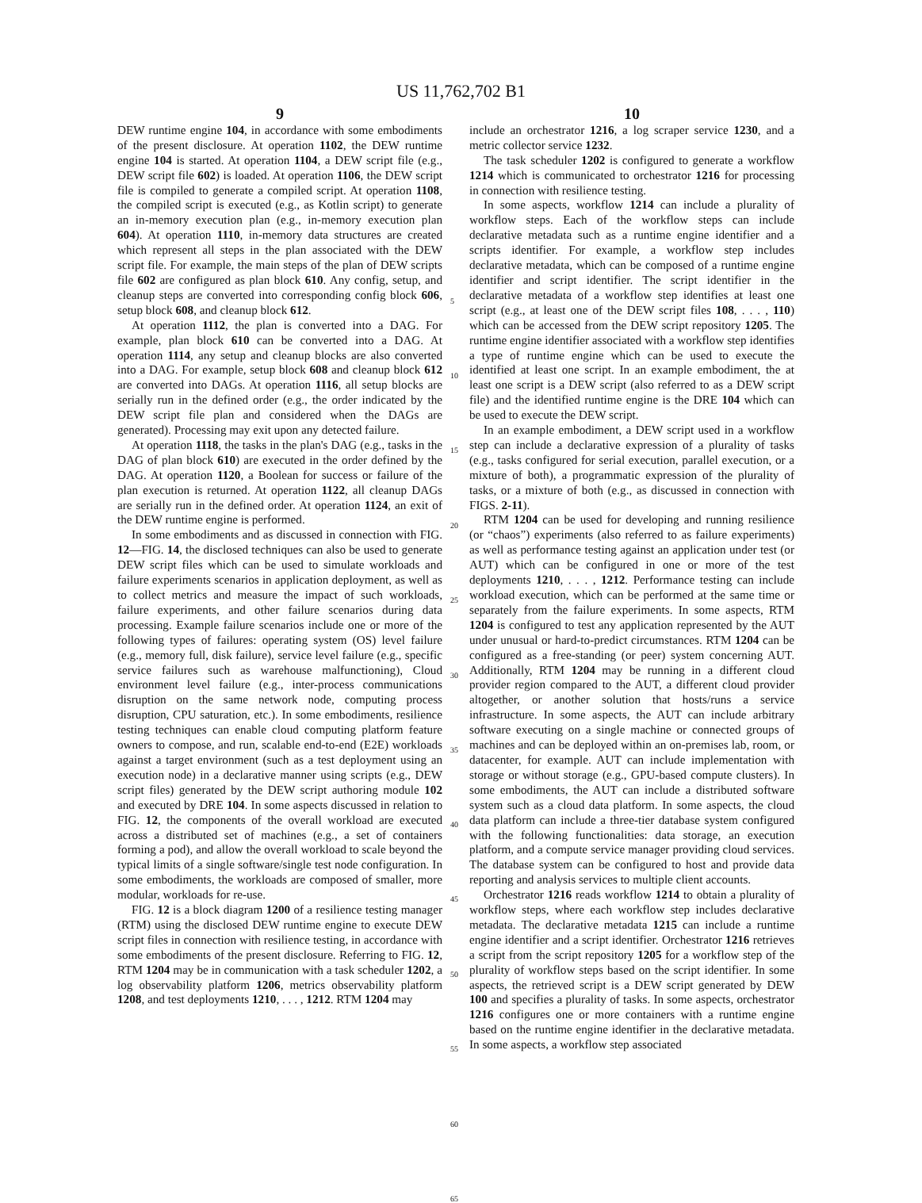US 11,762,702 B1
9
DEW runtime engine 104, in accordance with some embodiments of the present disclosure. At operation 1102, the DEW runtime engine 104 is started. At operation 1104, a DEW script file (e.g., DEW script file 602) is loaded. At operation 1106, the DEW script file is compiled to generate a compiled script. At operation 1108, the compiled script is executed (e.g., as Kotlin script) to generate an in-memory execution plan (e.g., in-memory execution plan 604). At operation 1110, in-memory data structures are created which represent all steps in the plan associated with the DEW script file. For example, the main steps of the plan of DEW scripts file 602 are configured as plan block 610. Any config, setup, and cleanup steps are converted into corresponding config block 606, setup block 608, and cleanup block 612.
At operation 1112, the plan is converted into a DAG. For example, plan block 610 can be converted into a DAG. At operation 1114, any setup and cleanup blocks are also converted into a DAG. For example, setup block 608 and cleanup block 612 are converted into DAGs. At operation 1116, all setup blocks are serially run in the defined order (e.g., the order indicated by the DEW script file plan and considered when the DAGs are generated). Processing may exit upon any detected failure.
At operation 1118, the tasks in the plan's DAG (e.g., tasks in the DAG of plan block 610) are executed in the order defined by the DAG. At operation 1120, a Boolean for success or failure of the plan execution is returned. At operation 1122, all cleanup DAGs are serially run in the defined order. At operation 1124, an exit of the DEW runtime engine is performed.
In some embodiments and as discussed in connection with FIG. 12—FIG. 14, the disclosed techniques can also be used to generate DEW script files which can be used to simulate workloads and failure experiments scenarios in application deployment, as well as to collect metrics and measure the impact of such workloads, failure experiments, and other failure scenarios during data processing. Example failure scenarios include one or more of the following types of failures: operating system (OS) level failure (e.g., memory full, disk failure), service level failure (e.g., specific service failures such as warehouse malfunctioning), Cloud environment level failure (e.g., inter-process communications disruption on the same network node, computing process disruption, CPU saturation, etc.). In some embodiments, resilience testing techniques can enable cloud computing platform feature owners to compose, and run, scalable end-to-end (E2E) workloads against a target environment (such as a test deployment using an execution node) in a declarative manner using scripts (e.g., DEW script files) generated by the DEW script authoring module 102 and executed by DRE 104. In some aspects discussed in relation to FIG. 12, the components of the overall workload are executed across a distributed set of machines (e.g., a set of containers forming a pod), and allow the overall workload to scale beyond the typical limits of a single software/single test node configuration. In some embodiments, the workloads are composed of smaller, more modular, workloads for re-use.
FIG. 12 is a block diagram 1200 of a resilience testing manager (RTM) using the disclosed DEW runtime engine to execute DEW script files in connection with resilience testing, in accordance with some embodiments of the present disclosure. Referring to FIG. 12, RTM 1204 may be in communication with a task scheduler 1202, a log observability platform 1206, metrics observability platform 1208, and test deployments 1210, . . . , 1212. RTM 1204 may
5
10
15
20
25
30
35
40
45
50
55
60
65
10
include an orchestrator 1216, a log scraper service 1230, and a metric collector service 1232.
The task scheduler 1202 is configured to generate a workflow 1214 which is communicated to orchestrator 1216 for processing in connection with resilience testing.
In some aspects, workflow 1214 can include a plurality of workflow steps. Each of the workflow steps can include declarative metadata such as a runtime engine identifier and a scripts identifier. For example, a workflow step includes declarative metadata, which can be composed of a runtime engine identifier and script identifier. The script identifier in the declarative metadata of a workflow step identifies at least one script (e.g., at least one of the DEW script files 108, . . . , 110) which can be accessed from the DEW script repository 1205. The runtime engine identifier associated with a workflow step identifies a type of runtime engine which can be used to execute the identified at least one script. In an example embodiment, the at least one script is a DEW script (also referred to as a DEW script file) and the identified runtime engine is the DRE 104 which can be used to execute the DEW script.
In an example embodiment, a DEW script used in a workflow step can include a declarative expression of a plurality of tasks (e.g., tasks configured for serial execution, parallel execution, or a mixture of both), a programmatic expression of the plurality of tasks, or a mixture of both (e.g., as discussed in connection with FIGS. 2-11).
RTM 1204 can be used for developing and running resilience (or “chaos”) experiments (also referred to as failure experiments) as well as performance testing against an application under test (or AUT) which can be configured in one or more of the test deployments 1210, . . . , 1212. Performance testing can include workload execution, which can be performed at the same time or separately from the failure experiments. In some aspects, RTM 1204 is configured to test any application represented by the AUT under unusual or hard-to-predict circumstances. RTM 1204 can be configured as a free-standing (or peer) system concerning AUT. Additionally, RTM 1204 may be running in a different cloud provider region compared to the AUT, a different cloud provider altogether, or another solution that hosts/runs a service infrastructure. In some aspects, the AUT can include arbitrary software executing on a single machine or connected groups of machines and can be deployed within an on-premises lab, room, or datacenter, for example. AUT can include implementation with storage or without storage (e.g., GPU-based compute clusters). In some embodiments, the AUT can include a distributed software system such as a cloud data platform. In some aspects, the cloud data platform can include a three-tier database system configured with the following functionalities: data storage, an execution platform, and a compute service manager providing cloud services. The database system can be configured to host and provide data reporting and analysis services to multiple client accounts.
Orchestrator 1216 reads workflow 1214 to obtain a plurality of workflow steps, where each workflow step includes declarative metadata. The declarative metadata 1215 can include a runtime engine identifier and a script identifier. Orchestrator 1216 retrieves a script from the script repository 1205 for a workflow step of the plurality of workflow steps based on the script identifier. In some aspects, the retrieved script is a DEW script generated by DEW 100 and specifies a plurality of tasks. In some aspects, orchestrator 1216 configures one or more containers with a runtime engine based on the runtime engine identifier in the declarative metadata. In some aspects, a workflow step associated